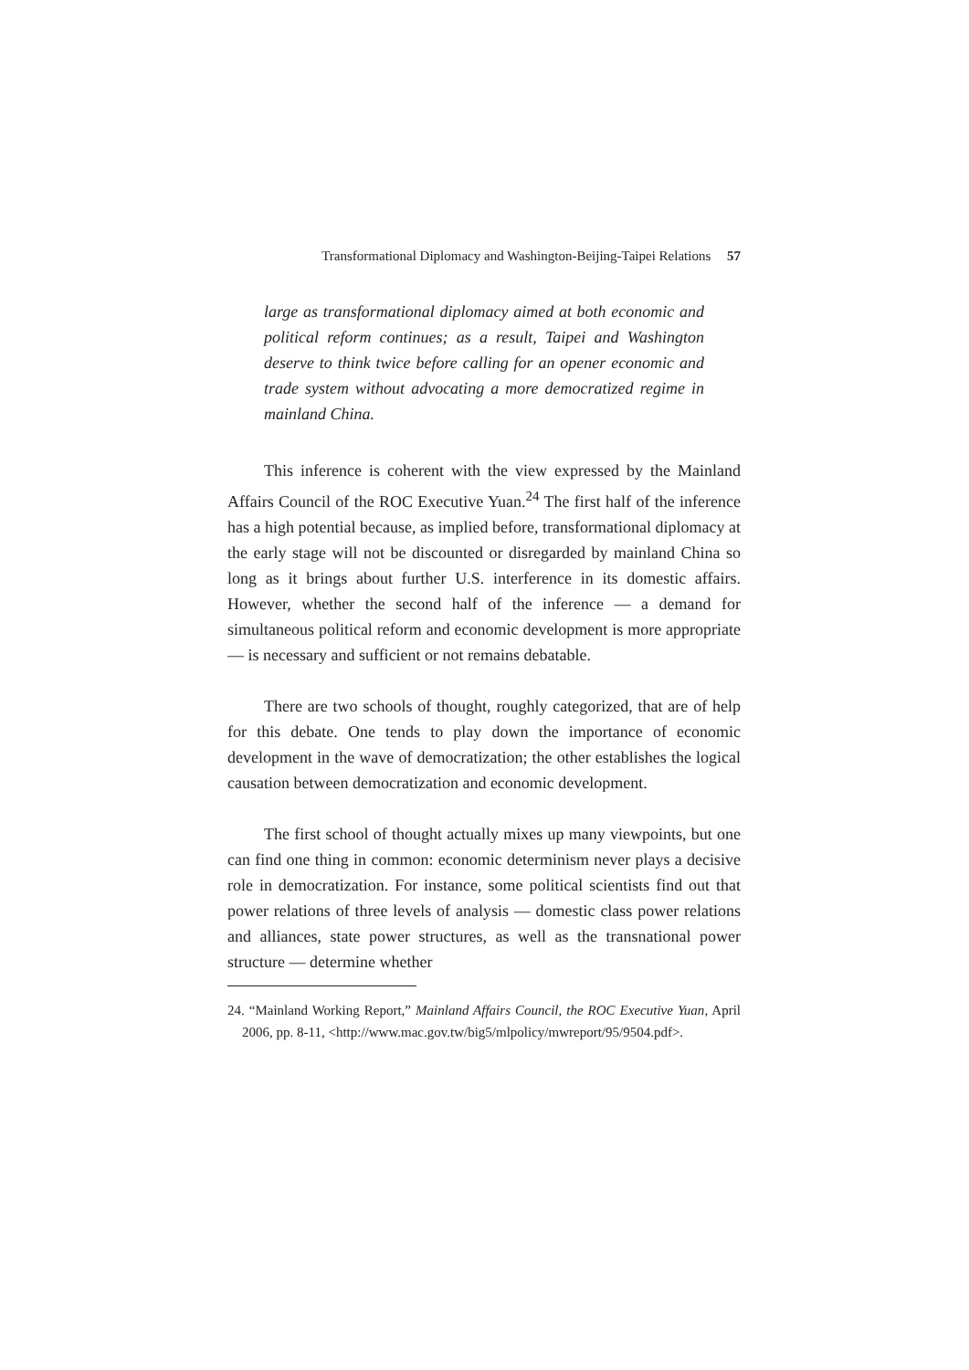Transformational Diplomacy and Washington-Beijing-Taipei Relations 57
large as transformational diplomacy aimed at both economic and political reform continues; as a result, Taipei and Washington deserve to think twice before calling for an opener economic and trade system without advocating a more democratized regime in mainland China.
This inference is coherent with the view expressed by the Mainland Affairs Council of the ROC Executive Yuan.<sup>24</sup> The first half of the inference has a high potential because, as implied before, transformational diplomacy at the early stage will not be discounted or disregarded by mainland China so long as it brings about further U.S. interference in its domestic affairs. However, whether the second half of the inference — a demand for simultaneous political reform and economic development is more appropriate — is necessary and sufficient or not remains debatable.
There are two schools of thought, roughly categorized, that are of help for this debate. One tends to play down the importance of economic development in the wave of democratization; the other establishes the logical causation between democratization and economic development.
The first school of thought actually mixes up many viewpoints, but one can find one thing in common: economic determinism never plays a decisive role in democratization. For instance, some political scientists find out that power relations of three levels of analysis — domestic class power relations and alliances, state power structures, as well as the transnational power structure — determine whether
24. “Mainland Working Report,” Mainland Affairs Council, the ROC Executive Yuan, April 2006, pp. 8-11, <http://www.mac.gov.tw/big5/mlpolicy/mwreport/95/9504.pdf>.